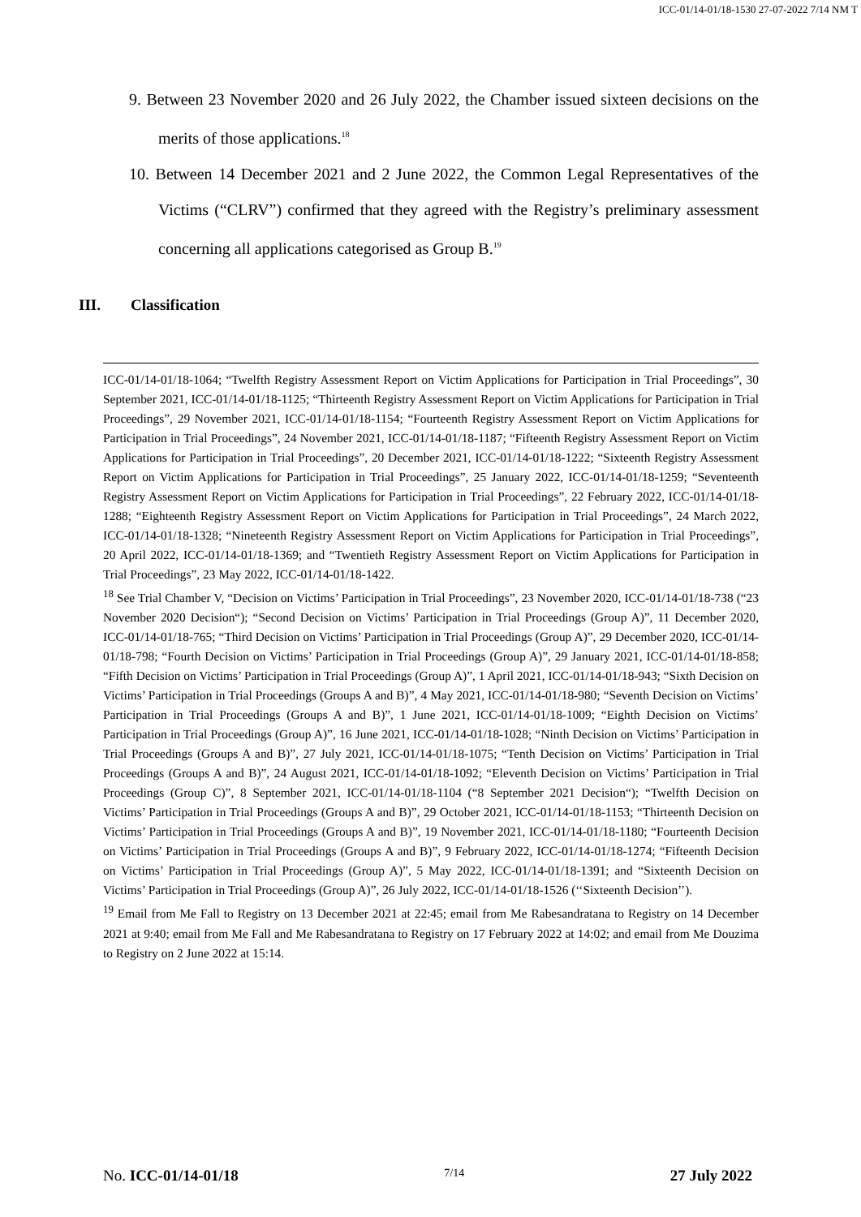ICC-01/14-01/18-1530 27-07-2022 7/14 NM T
9. Between 23 November 2020 and 26 July 2022, the Chamber issued sixteen decisions on the merits of those applications.<sup>18</sup>
10. Between 14 December 2021 and 2 June 2022, the Common Legal Representatives of the Victims (“CLRV”) confirmed that they agreed with the Registry’s preliminary assessment concerning all applications categorised as Group B.<sup>19</sup>
III. Classification
ICC-01/14-01/18-1064; “Twelfth Registry Assessment Report on Victim Applications for Participation in Trial Proceedings”, 30 September 2021, ICC-01/14-01/18-1125; “Thirteenth Registry Assessment Report on Victim Applications for Participation in Trial Proceedings”, 29 November 2021, ICC-01/14-01/18-1154; “Fourteenth Registry Assessment Report on Victim Applications for Participation in Trial Proceedings”, 24 November 2021, ICC-01/14-01/18-1187; “Fifteenth Registry Assessment Report on Victim Applications for Participation in Trial Proceedings”, 20 December 2021, ICC-01/14-01/18-1222; “Sixteenth Registry Assessment Report on Victim Applications for Participation in Trial Proceedings”, 25 January 2022, ICC-01/14-01/18-1259; “Seventeenth Registry Assessment Report on Victim Applications for Participation in Trial Proceedings”, 22 February 2022, ICC-01/14-01/18-1288; “Eighteenth Registry Assessment Report on Victim Applications for Participation in Trial Proceedings”, 24 March 2022, ICC-01/14-01/18-1328; “Nineteenth Registry Assessment Report on Victim Applications for Participation in Trial Proceedings”, 20 April 2022, ICC-01/14-01/18-1369; and “Twentieth Registry Assessment Report on Victim Applications for Participation in Trial Proceedings”, 23 May 2022, ICC-01/14-01/18-1422.
<sup>18</sup> See Trial Chamber V, “Decision on Victims’ Participation in Trial Proceedings”, 23 November 2020, ICC-01/14-01/18-738 (“23 November 2020 Decision“); “Second Decision on Victims’ Participation in Trial Proceedings (Group A)”, 11 December 2020, ICC-01/14-01/18-765; “Third Decision on Victims’ Participation in Trial Proceedings (Group A)”, 29 December 2020, ICC-01/14-01/18-798; “Fourth Decision on Victims’ Participation in Trial Proceedings (Group A)”, 29 January 2021, ICC-01/14-01/18-858; “Fifth Decision on Victims’ Participation in Trial Proceedings (Group A)”, 1 April 2021, ICC-01/14-01/18-943; “Sixth Decision on Victims’ Participation in Trial Proceedings (Groups A and B)”, 4 May 2021, ICC-01/14-01/18-980; “Seventh Decision on Victims’ Participation in Trial Proceedings (Groups A and B)”, 1 June 2021, ICC-01/14-01/18-1009; “Eighth Decision on Victims’ Participation in Trial Proceedings (Group A)”, 16 June 2021, ICC-01/14-01/18-1028; “Ninth Decision on Victims’ Participation in Trial Proceedings (Groups A and B)”, 27 July 2021, ICC-01/14-01/18-1075; “Tenth Decision on Victims’ Participation in Trial Proceedings (Groups A and B)”, 24 August 2021, ICC-01/14-01/18-1092; “Eleventh Decision on Victims’ Participation in Trial Proceedings (Group C)”, 8 September 2021, ICC-01/14-01/18-1104 (“8 September 2021 Decision“); “Twelfth Decision on Victims’ Participation in Trial Proceedings (Groups A and B)”, 29 October 2021, ICC-01/14-01/18-1153; “Thirteenth Decision on Victims’ Participation in Trial Proceedings (Groups A and B)”, 19 November 2021, ICC-01/14-01/18-1180; “Fourteenth Decision on Victims’ Participation in Trial Proceedings (Groups A and B)”, 9 February 2022, ICC-01/14-01/18-1274; “Fifteenth Decision on Victims’ Participation in Trial Proceedings (Group A)”, 5 May 2022, ICC-01/14-01/18-1391; and “Sixteenth Decision on Victims’ Participation in Trial Proceedings (Group A)”, 26 July 2022, ICC-01/14-01/18-1526 (‘‘Sixteenth Decision’’).
<sup>19</sup> Email from Me Fall to Registry on 13 December 2021 at 22:45; email from Me Rabesandratana to Registry on 14 December 2021 at 9:40; email from Me Fall and Me Rabesandratana to Registry on 17 February 2022 at 14:02; and email from Me Douzima to Registry on 2 June 2022 at 15:14.
No. ICC-01/14-01/18 7/14 27 July 2022